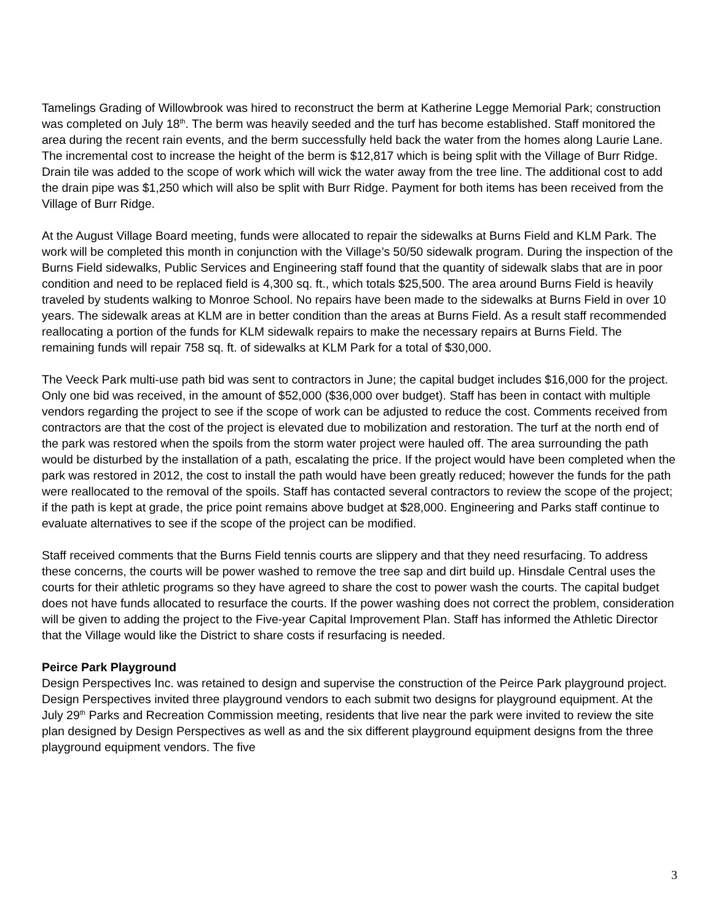Tamelings Grading of Willowbrook was hired to reconstruct the berm at Katherine Legge Memorial Park; construction was completed on July 18<sup>th</sup>. The berm was heavily seeded and the turf has become established. Staff monitored the area during the recent rain events, and the berm successfully held back the water from the homes along Laurie Lane. The incremental cost to increase the height of the berm is $12,817 which is being split with the Village of Burr Ridge. Drain tile was added to the scope of work which will wick the water away from the tree line. The additional cost to add the drain pipe was $1,250 which will also be split with Burr Ridge. Payment for both items has been received from the Village of Burr Ridge.
At the August Village Board meeting, funds were allocated to repair the sidewalks at Burns Field and KLM Park. The work will be completed this month in conjunction with the Village’s 50/50 sidewalk program. During the inspection of the Burns Field sidewalks, Public Services and Engineering staff found that the quantity of sidewalk slabs that are in poor condition and need to be replaced field is 4,300 sq. ft., which totals $25,500. The area around Burns Field is heavily traveled by students walking to Monroe School. No repairs have been made to the sidewalks at Burns Field in over 10 years. The sidewalk areas at KLM are in better condition than the areas at Burns Field. As a result staff recommended reallocating a portion of the funds for KLM sidewalk repairs to make the necessary repairs at Burns Field. The remaining funds will repair 758 sq. ft. of sidewalks at KLM Park for a total of $30,000.
The Veeck Park multi-use path bid was sent to contractors in June; the capital budget includes $16,000 for the project. Only one bid was received, in the amount of $52,000 ($36,000 over budget). Staff has been in contact with multiple vendors regarding the project to see if the scope of work can be adjusted to reduce the cost. Comments received from contractors are that the cost of the project is elevated due to mobilization and restoration. The turf at the north end of the park was restored when the spoils from the storm water project were hauled off. The area surrounding the path would be disturbed by the installation of a path, escalating the price. If the project would have been completed when the park was restored in 2012, the cost to install the path would have been greatly reduced; however the funds for the path were reallocated to the removal of the spoils. Staff has contacted several contractors to review the scope of the project; if the path is kept at grade, the price point remains above budget at $28,000. Engineering and Parks staff continue to evaluate alternatives to see if the scope of the project can be modified.
Staff received comments that the Burns Field tennis courts are slippery and that they need resurfacing. To address these concerns, the courts will be power washed to remove the tree sap and dirt build up. Hinsdale Central uses the courts for their athletic programs so they have agreed to share the cost to power wash the courts. The capital budget does not have funds allocated to resurface the courts. If the power washing does not correct the problem, consideration will be given to adding the project to the Five-year Capital Improvement Plan. Staff has informed the Athletic Director that the Village would like the District to share costs if resurfacing is needed.
Peirce Park Playground
Design Perspectives Inc. was retained to design and supervise the construction of the Peirce Park playground project. Design Perspectives invited three playground vendors to each submit two designs for playground equipment. At the July 29<sup>th</sup> Parks and Recreation Commission meeting, residents that live near the park were invited to review the site plan designed by Design Perspectives as well as and the six different playground equipment designs from the three playground equipment vendors. The five
3